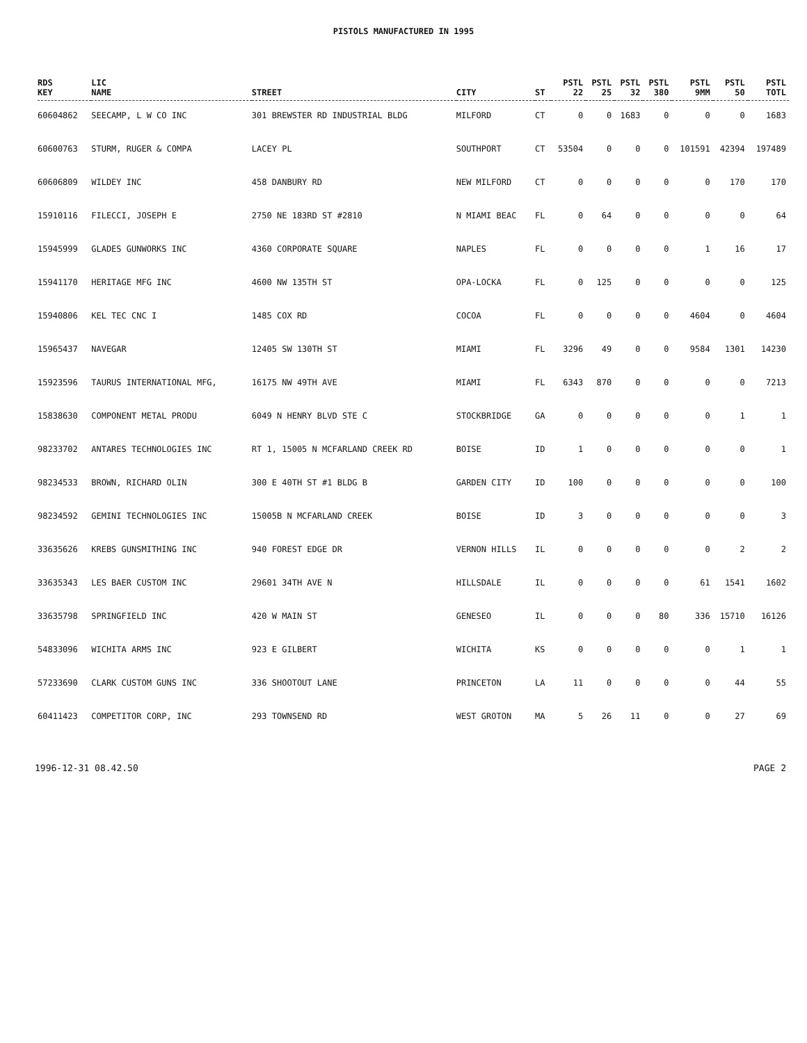PISTOLS MANUFACTURED IN 1995
| RDS KEY | LIC NAME | STREET | CITY | ST | PSTL 22 | PSTL 25 | PSTL 32 | PSTL 380 | PSTL 9MM | PSTL 50 | PSTL TOTL |
| --- | --- | --- | --- | --- | --- | --- | --- | --- | --- | --- | --- |
| 60604862 | SEECAMP, L W CO INC | 301 BREWSTER RD INDUSTRIAL BLDG | MILFORD | CT | 0 | 0 | 1683 | 0 | 0 | 0 | 1683 |
| 60600763 | STURM, RUGER & COMPA | LACEY PL | SOUTHPORT | CT | 53504 | 0 | 0 | 0 | 101591 | 42394 | 197489 |
| 60606809 | WILDEY INC | 458 DANBURY RD | NEW MILFORD | CT | 0 | 0 | 0 | 0 | 0 | 170 | 170 |
| 15910116 | FILECCI, JOSEPH E | 2750 NE 183RD ST #2810 | N MIAMI BEAC | FL | 0 | 64 | 0 | 0 | 0 | 0 | 64 |
| 15945999 | GLADES GUNWORKS INC | 4360 CORPORATE SQUARE | NAPLES | FL | 0 | 0 | 0 | 0 | 1 | 16 | 17 |
| 15941170 | HERITAGE MFG INC | 4600 NW 135TH ST | OPA-LOCKA | FL | 0 | 125 | 0 | 0 | 0 | 0 | 125 |
| 15940806 | KEL TEC CNC I | 1485 COX RD | COCOA | FL | 0 | 0 | 0 | 0 | 4604 | 0 | 4604 |
| 15965437 | NAVEGAR | 12405 SW 130TH ST | MIAMI | FL | 3296 | 49 | 0 | 0 | 9584 | 1301 | 14230 |
| 15923596 | TAURUS INTERNATIONAL MFG, | 16175 NW 49TH AVE | MIAMI | FL | 6343 | 870 | 0 | 0 | 0 | 0 | 7213 |
| 15838630 | COMPONENT METAL PRODU | 6049 N HENRY BLVD STE C | STOCKBRIDGE | GA | 0 | 0 | 0 | 0 | 0 | 1 | 1 |
| 98233702 | ANTARES TECHNOLOGIES INC | RT 1, 15005 N MCFARLAND CREEK RD | BOISE | ID | 1 | 0 | 0 | 0 | 0 | 0 | 1 |
| 98234533 | BROWN, RICHARD OLIN | 300 E 40TH ST #1 BLDG B | GARDEN CITY | ID | 100 | 0 | 0 | 0 | 0 | 0 | 100 |
| 98234592 | GEMINI TECHNOLOGIES INC | 15005B N MCFARLAND CREEK | BOISE | ID | 3 | 0 | 0 | 0 | 0 | 0 | 3 |
| 33635626 | KREBS GUNSMITHING INC | 940 FOREST EDGE DR | VERNON HILLS | IL | 0 | 0 | 0 | 0 | 0 | 2 | 2 |
| 33635343 | LES BAER CUSTOM INC | 29601 34TH AVE N | HILLSDALE | IL | 0 | 0 | 0 | 0 | 61 | 1541 | 1602 |
| 33635798 | SPRINGFIELD INC | 420 W MAIN ST | GENESEO | IL | 0 | 0 | 0 | 80 | 336 | 15710 | 16126 |
| 54833096 | WICHITA ARMS INC | 923 E GILBERT | WICHITA | KS | 0 | 0 | 0 | 0 | 0 | 1 | 1 |
| 57233690 | CLARK CUSTOM GUNS INC | 336 SHOOTOUT LANE | PRINCETON | LA | 11 | 0 | 0 | 0 | 0 | 44 | 55 |
| 60411423 | COMPETITOR CORP, INC | 293 TOWNSEND RD | WEST GROTON | MA | 5 | 26 | 11 | 0 | 0 | 27 | 69 |
1996-12-31 08.42.50 PAGE 2